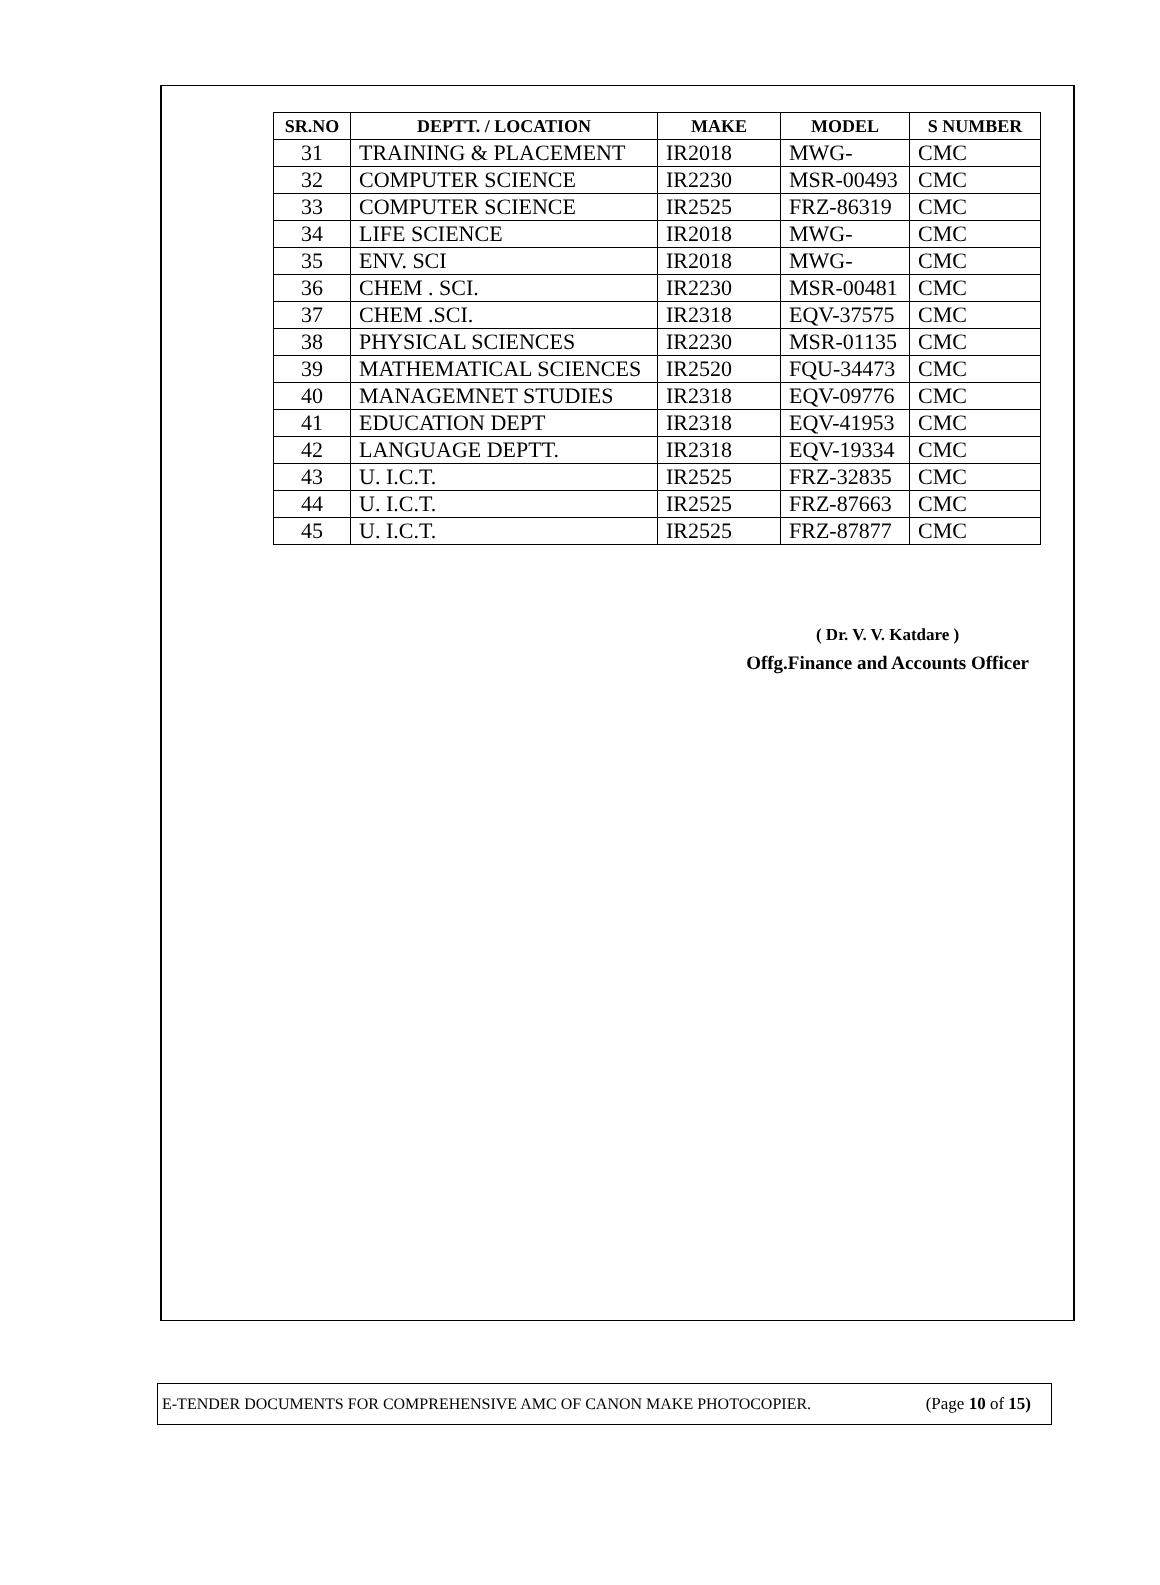| SR.NO | DEPTT. / LOCATION | MAKE | MODEL | S NUMBER |
| --- | --- | --- | --- | --- |
| 31 | TRAINING & PLACEMENT | IR2018 | MWG- | CMC |
| 32 | COMPUTER SCIENCE | IR2230 | MSR-00493 | CMC |
| 33 | COMPUTER SCIENCE | IR2525 | FRZ-86319 | CMC |
| 34 | LIFE SCIENCE | IR2018 | MWG- | CMC |
| 35 | ENV. SCI | IR2018 | MWG- | CMC |
| 36 | CHEM . SCI. | IR2230 | MSR-00481 | CMC |
| 37 | CHEM .SCI. | IR2318 | EQV-37575 | CMC |
| 38 | PHYSICAL SCIENCES | IR2230 | MSR-01135 | CMC |
| 39 | MATHEMATICAL SCIENCES | IR2520 | FQU-34473 | CMC |
| 40 | MANAGEMNET STUDIES | IR2318 | EQV-09776 | CMC |
| 41 | EDUCATION DEPT | IR2318 | EQV-41953 | CMC |
| 42 | LANGUAGE DEPTT. | IR2318 | EQV-19334 | CMC |
| 43 | U. I.C.T. | IR2525 | FRZ-32835 | CMC |
| 44 | U. I.C.T. | IR2525 | FRZ-87663 | CMC |
| 45 | U. I.C.T. | IR2525 | FRZ-87877 | CMC |
( Dr. V. V. Katdare )
Offg.Finance and Accounts Officer
E-TENDER DOCUMENTS FOR COMPREHENSIVE AMC OF CANON MAKE PHOTOCOPIER. (Page 10 of 15)